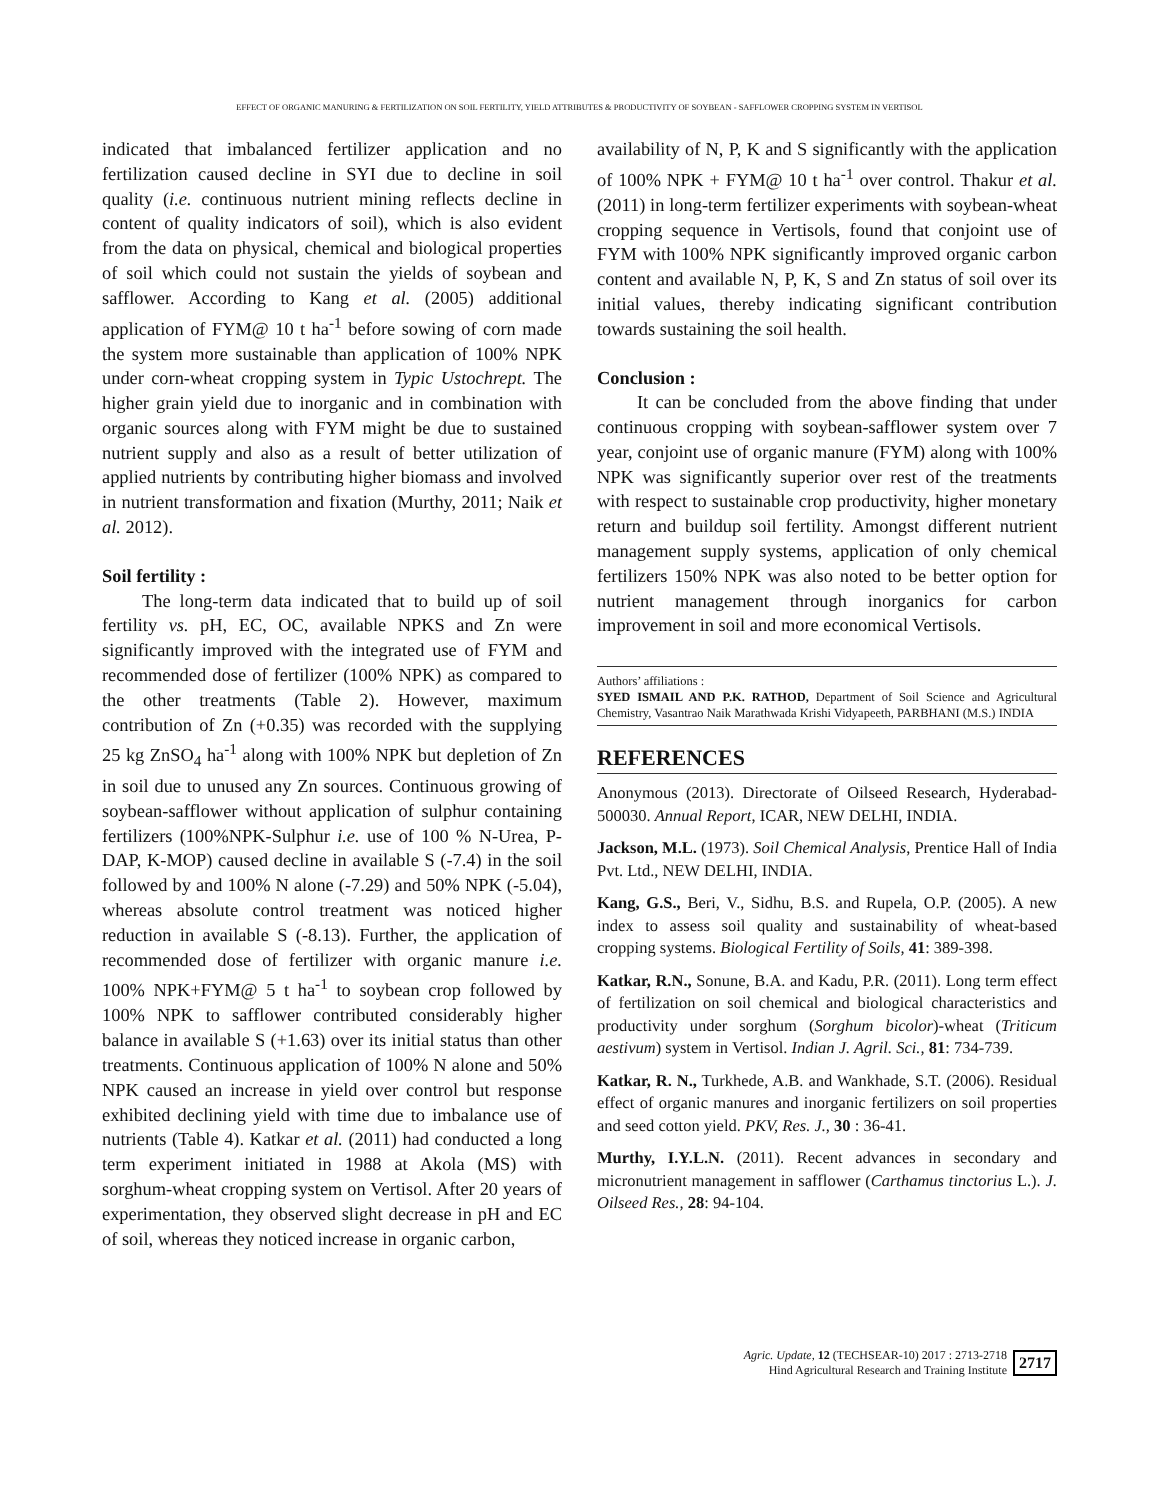EFFECT OF ORGANIC MANURING & FERTILIZATION ON SOIL FERTILITY, YIELD ATTRIBUTES & PRODUCTIVITY OF SOYBEAN - SAFFLOWER CROPPING SYSTEM IN VERTISOL
indicated that imbalanced fertilizer application and no fertilization caused decline in SYI due to decline in soil quality (i.e. continuous nutrient mining reflects decline in content of quality indicators of soil), which is also evident from the data on physical, chemical and biological properties of soil which could not sustain the yields of soybean and safflower. According to Kang et al. (2005) additional application of FYM@ 10 t ha<sup>-1</sup> before sowing of corn made the system more sustainable than application of 100% NPK under corn-wheat cropping system in Typic Ustochrept. The higher grain yield due to inorganic and in combination with organic sources along with FYM might be due to sustained nutrient supply and also as a result of better utilization of applied nutrients by contributing higher biomass and involved in nutrient transformation and fixation (Murthy, 2011; Naik et al. 2012).
Soil fertility :
The long-term data indicated that to build up of soil fertility vs. pH, EC, OC, available NPKS and Zn were significantly improved with the integrated use of FYM and recommended dose of fertilizer (100% NPK) as compared to the other treatments (Table 2). However, maximum contribution of Zn (+0.35) was recorded with the supplying 25 kg ZnSO<sub>4</sub> ha<sup>-1</sup> along with 100% NPK but depletion of Zn in soil due to unused any Zn sources. Continuous growing of soybean-safflower without application of sulphur containing fertilizers (100%NPK-Sulphur i.e. use of 100 % N-Urea, P-DAP, K-MOP) caused decline in available S (-7.4) in the soil followed by and 100% N alone (-7.29) and 50% NPK (-5.04), whereas absolute control treatment was noticed higher reduction in available S (-8.13). Further, the application of recommended dose of fertilizer with organic manure i.e. 100% NPK+FYM@ 5 t ha<sup>-1</sup> to soybean crop followed by 100% NPK to safflower contributed considerably higher balance in available S (+1.63) over its initial status than other treatments. Continuous application of 100% N alone and 50% NPK caused an increase in yield over control but response exhibited declining yield with time due to imbalance use of nutrients (Table 4). Katkar et al. (2011) had conducted a long term experiment initiated in 1988 at Akola (MS) with sorghum-wheat cropping system on Vertisol. After 20 years of experimentation, they observed slight decrease in pH and EC of soil, whereas they noticed increase in organic carbon,
availability of N, P, K and S significantly with the application of 100% NPK + FYM@ 10 t ha<sup>-1</sup> over control. Thakur et al. (2011) in long-term fertilizer experiments with soybean-wheat cropping sequence in Vertisols, found that conjoint use of FYM with 100% NPK significantly improved organic carbon content and available N, P, K, S and Zn status of soil over its initial values, thereby indicating significant contribution towards sustaining the soil health.
Conclusion :
It can be concluded from the above finding that under continuous cropping with soybean-safflower system over 7 year, conjoint use of organic manure (FYM) along with 100% NPK was significantly superior over rest of the treatments with respect to sustainable crop productivity, higher monetary return and buildup soil fertility. Amongst different nutrient management supply systems, application of only chemical fertilizers 150% NPK was also noted to be better option for nutrient management through inorganics for carbon improvement in soil and more economical Vertisols.
Authors’ affiliations :
SYED ISMAIL AND P.K. RATHOD, Department of Soil Science and Agricultural Chemistry, Vasantrao Naik Marathwada Krishi Vidyapeeth, PARBHANI (M.S.) INDIA
REFERENCES
Anonymous (2013). Directorate of Oilseed Research, Hyderabad-500030. Annual Report, ICAR, NEW DELHI, INDIA.
Jackson, M.L. (1973). Soil Chemical Analysis, Prentice Hall of India Pvt. Ltd., NEW DELHI, INDIA.
Kang, G.S., Beri, V., Sidhu, B.S. and Rupela, O.P. (2005). A new index to assess soil quality and sustainability of wheat-based cropping systems. Biological Fertility of Soils, 41: 389-398.
Katkar, R.N., Sonune, B.A. and Kadu, P.R. (2011). Long term effect of fertilization on soil chemical and biological characteristics and productivity under sorghum (Sorghum bicolor)-wheat (Triticum aestivum) system in Vertisol. Indian J. Agril. Sci., 81: 734-739.
Katkar, R. N., Turkhede, A.B. and Wankhade, S.T. (2006). Residual effect of organic manures and inorganic fertilizers on soil properties and seed cotton yield. PKV, Res. J., 30 : 36-41.
Murthy, I.Y.L.N. (2011). Recent advances in secondary and micronutrient management in safflower (Carthamus tinctorius L.). J. Oilseed Res., 28: 94-104.
Agric. Update, 12 (TECHSEAR-10) 2017 : 2713-2718
Hind Agricultural Research and Training Institute
2717